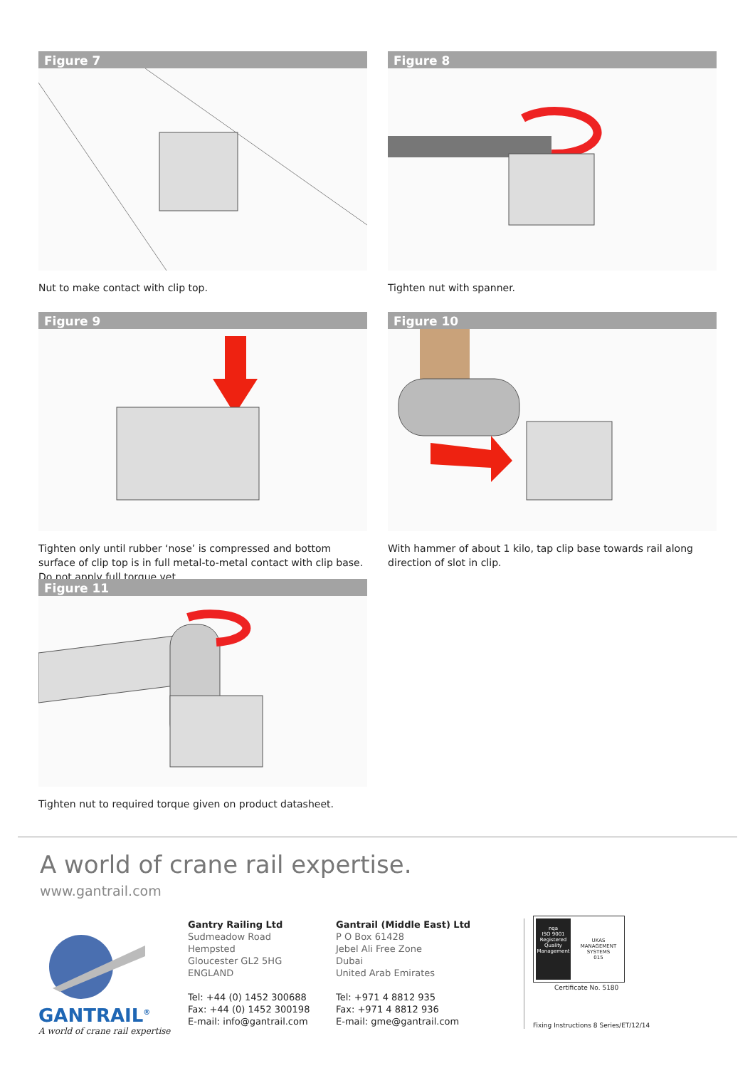Figure 7
Nut to make contact with clip top.
Figure 8
Tighten nut with spanner.
Figure 9
Tighten only until rubber ‘nose’ is compressed and bottom surface of clip top is in full metal-to-metal contact with clip base. Do not apply full torque yet.
Figure 10
With hammer of about 1 kilo, tap clip base towards rail along direction of slot in clip.
Figure 11
Tighten nut to required torque given on product datasheet.
A world of crane rail expertise.
www.gantrail.com
GANTRAIL<sup>®</sup>
A world of crane rail expertise
Gantry Railing Ltd
Sudmeadow Road
Hempsted
Gloucester GL2 5HG
ENGLAND
Tel: +44 (0) 1452 300688
Fax: +44 (0) 1452 300198
E-mail: info@gantrail.com
Gantrail (Middle East) Ltd
P O Box 61428
Jebel Ali Free Zone
Dubai
United Arab Emirates
Tel: +971 4 8812 935
Fax: +971 4 8812 936
E-mail: gme@gantrail.com
nqa
ISO 9001
Registered
Quality Management
UKAS
MANAGEMENT SYSTEMS
015
Certificate No. 5180
Fixing Instructions 8 Series/ET/12/14